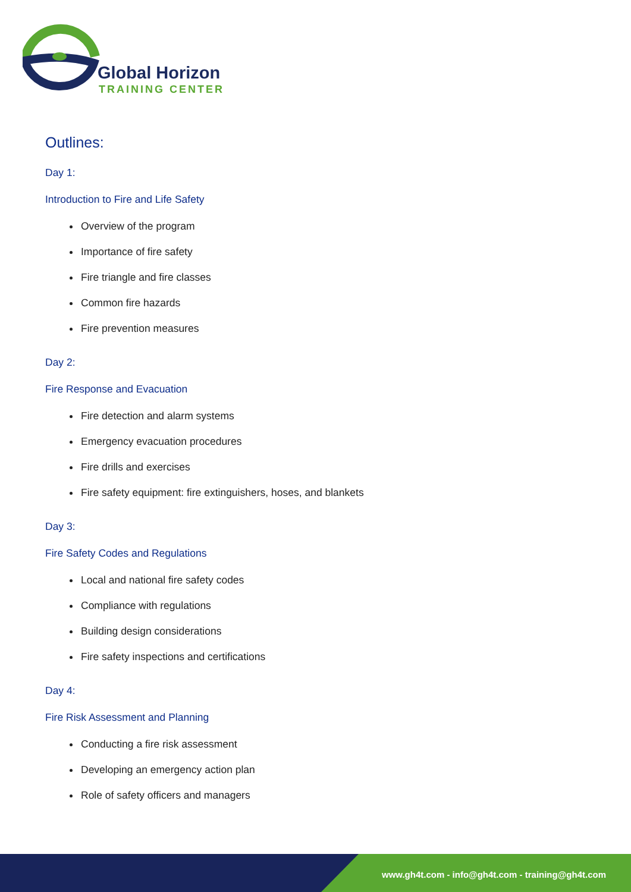Global Horizon
TRAINING CENTER
Outlines:
Day 1:
Introduction to Fire and Life Safety
Overview of the program
Importance of fire safety
Fire triangle and fire classes
Common fire hazards
Fire prevention measures
Day 2:
Fire Response and Evacuation
Fire detection and alarm systems
Emergency evacuation procedures
Fire drills and exercises
Fire safety equipment: fire extinguishers, hoses, and blankets
Day 3:
Fire Safety Codes and Regulations
Local and national fire safety codes
Compliance with regulations
Building design considerations
Fire safety inspections and certifications
Day 4:
Fire Risk Assessment and Planning
Conducting a fire risk assessment
Developing an emergency action plan
Role of safety officers and managers
www.gh4t.com - info@gh4t.com - training@gh4t.com